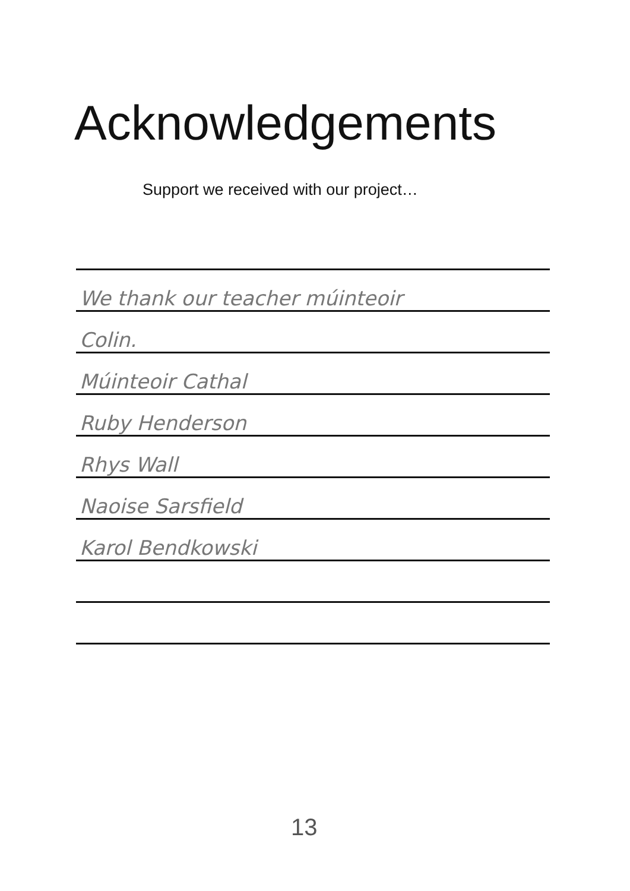Acknowledgements
Support we received with our project…
We thank our teacher múinteoir
Colin.
Múinteoir Cathal
Ruby Henderson
Rhys Wall
Naoise Sarsfield
Karol Bendkowski
13